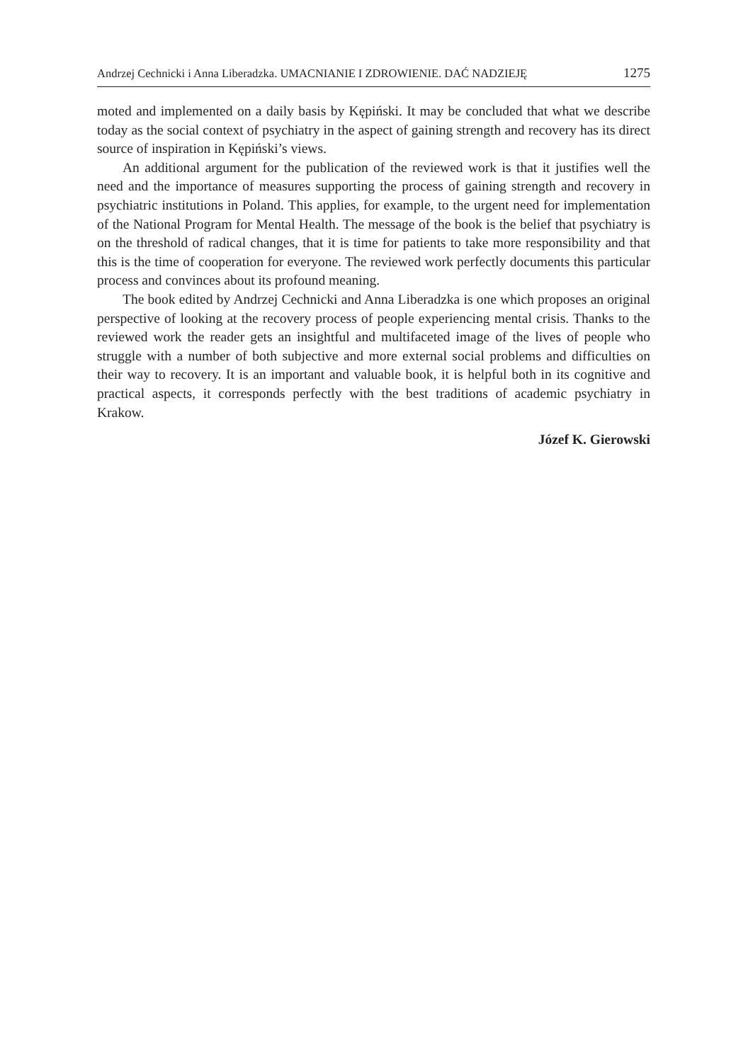Andrzej Cechnicki i Anna Liberadzka. UMACNIANIE I ZDROWIENIE. DAĆ NADZIEJĘ 1275
moted and implemented on a daily basis by Kępiński. It may be concluded that what we describe today as the social context of psychiatry in the aspect of gaining strength and recovery has its direct source of inspiration in Kępiński’s views.
An additional argument for the publication of the reviewed work is that it justifies well the need and the importance of measures supporting the process of gaining strength and recovery in psychiatric institutions in Poland. This applies, for example, to the urgent need for implementation of the National Program for Mental Health. The message of the book is the belief that psychiatry is on the threshold of radical changes, that it is time for patients to take more responsibility and that this is the time of cooperation for everyone. The reviewed work perfectly documents this particular process and convinces about its profound meaning.
The book edited by Andrzej Cechnicki and Anna Liberadzka is one which proposes an original perspective of looking at the recovery process of people experiencing mental crisis. Thanks to the reviewed work the reader gets an insightful and multifaceted image of the lives of people who struggle with a number of both subjective and more external social problems and difficulties on their way to recovery. It is an important and valuable book, it is helpful both in its cognitive and practical aspects, it corresponds perfectly with the best traditions of academic psychiatry in Krakow.
Józef K. Gierowski